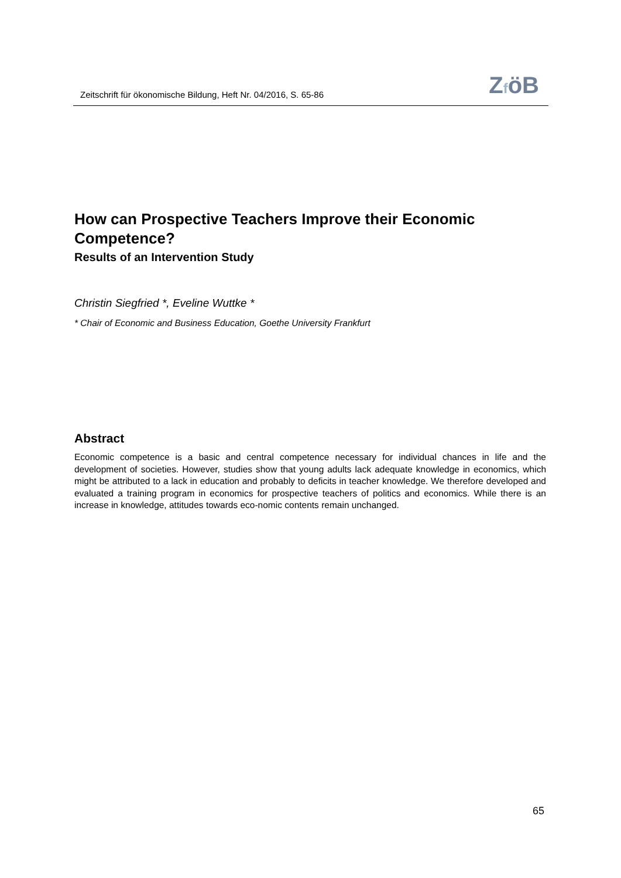Zeitschrift für ökonomische Bildung, Heft Nr. 04/2016, S. 65-86
ZföB
How can Prospective Teachers Improve their Economic Competence?
Results of an Intervention Study
Christin Siegfried *, Eveline Wuttke *
* Chair of Economic and Business Education, Goethe University Frankfurt
Abstract
Economic competence is a basic and central competence necessary for individual chances in life and the development of societies. However, studies show that young adults lack adequate knowledge in economics, which might be attributed to a lack in education and probably to deficits in teacher knowledge. We therefore developed and evaluated a training program in economics for prospective teachers of politics and economics. While there is an increase in knowledge, attitudes towards eco-nomic contents remain unchanged.
65